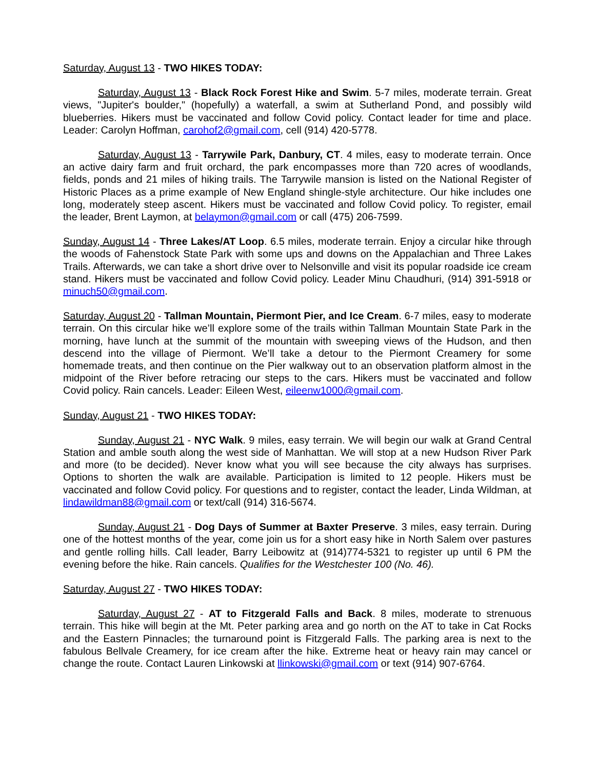Saturday, August 13 - TWO HIKES TODAY:
Saturday, August 13 - Black Rock Forest Hike and Swim. 5-7 miles, moderate terrain. Great views, "Jupiter's boulder," (hopefully) a waterfall, a swim at Sutherland Pond, and possibly wild blueberries. Hikers must be vaccinated and follow Covid policy. Contact leader for time and place. Leader: Carolyn Hoffman, carohof2@gmail.com, cell (914) 420-5778.
Saturday, August 13 - Tarrywile Park, Danbury, CT. 4 miles, easy to moderate terrain. Once an active dairy farm and fruit orchard, the park encompasses more than 720 acres of woodlands, fields, ponds and 21 miles of hiking trails. The Tarrywile mansion is listed on the National Register of Historic Places as a prime example of New England shingle-style architecture. Our hike includes one long, moderately steep ascent. Hikers must be vaccinated and follow Covid policy. To register, email the leader, Brent Laymon, at belaymon@gmail.com or call (475) 206-7599.
Sunday, August 14 - Three Lakes/AT Loop. 6.5 miles, moderate terrain. Enjoy a circular hike through the woods of Fahenstock State Park with some ups and downs on the Appalachian and Three Lakes Trails. Afterwards, we can take a short drive over to Nelsonville and visit its popular roadside ice cream stand. Hikers must be vaccinated and follow Covid policy. Leader Minu Chaudhuri, (914) 391-5918 or minuch50@gmail.com.
Saturday, August 20 - Tallman Mountain, Piermont Pier, and Ice Cream. 6-7 miles, easy to moderate terrain. On this circular hike we’ll explore some of the trails within Tallman Mountain State Park in the morning, have lunch at the summit of the mountain with sweeping views of the Hudson, and then descend into the village of Piermont. We’ll take a detour to the Piermont Creamery for some homemade treats, and then continue on the Pier walkway out to an observation platform almost in the midpoint of the River before retracing our steps to the cars. Hikers must be vaccinated and follow Covid policy. Rain cancels. Leader: Eileen West, eileenw1000@gmail.com.
Sunday, August 21 - TWO HIKES TODAY:
Sunday, August 21 - NYC Walk. 9 miles, easy terrain. We will begin our walk at Grand Central Station and amble south along the west side of Manhattan. We will stop at a new Hudson River Park and more (to be decided). Never know what you will see because the city always has surprises. Options to shorten the walk are available. Participation is limited to 12 people. Hikers must be vaccinated and follow Covid policy. For questions and to register, contact the leader, Linda Wildman, at lindawildman88@gmail.com or text/call (914) 316-5674.
Sunday, August 21 - Dog Days of Summer at Baxter Preserve. 3 miles, easy terrain. During one of the hottest months of the year, come join us for a short easy hike in North Salem over pastures and gentle rolling hills. Call leader, Barry Leibowitz at (914)774-5321 to register up until 6 PM the evening before the hike. Rain cancels. Qualifies for the Westchester 100 (No. 46).
Saturday, August 27 - TWO HIKES TODAY:
Saturday, August 27 - AT to Fitzgerald Falls and Back. 8 miles, moderate to strenuous terrain. This hike will begin at the Mt. Peter parking area and go north on the AT to take in Cat Rocks and the Eastern Pinnacles; the turnaround point is Fitzgerald Falls. The parking area is next to the fabulous Bellvale Creamery, for ice cream after the hike. Extreme heat or heavy rain may cancel or change the route. Contact Lauren Linkowski at llinkowski@gmail.com or text (914) 907-6764.